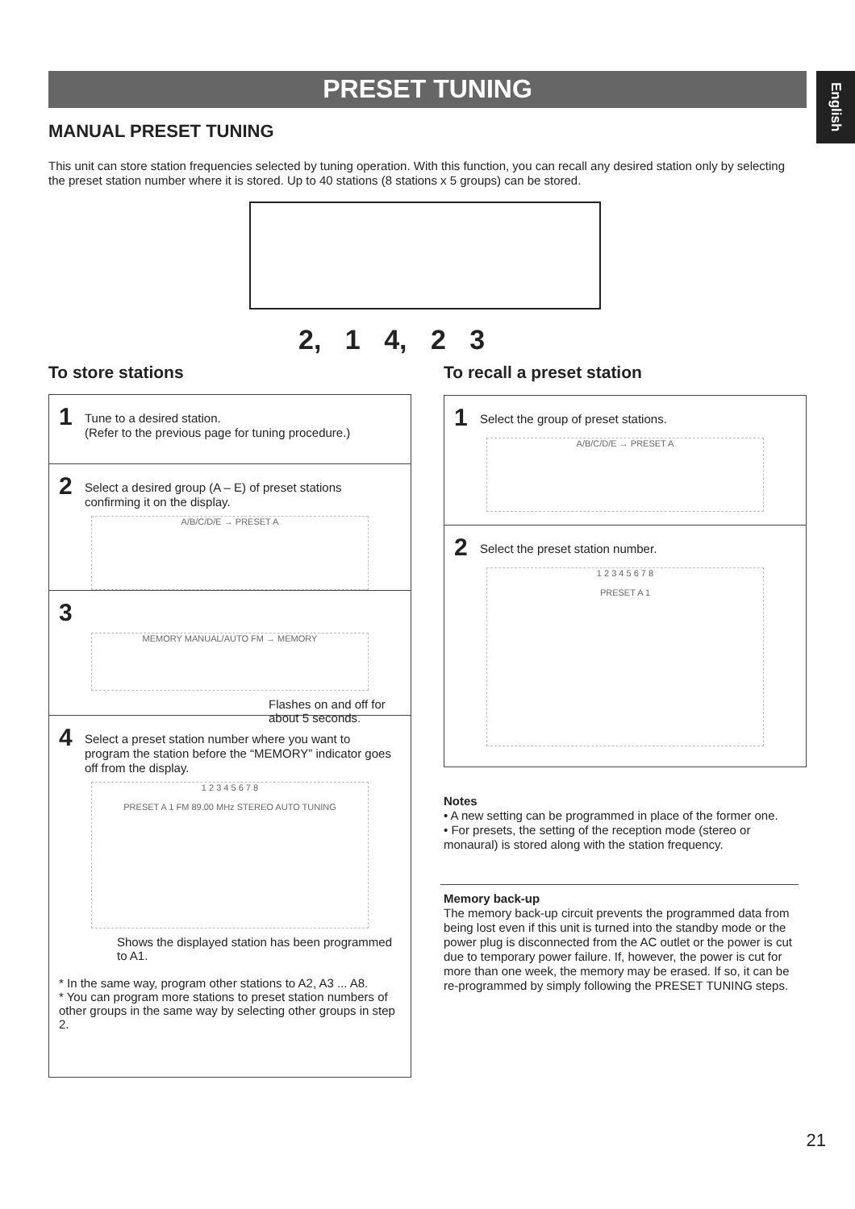PRESET TUNING
English
MANUAL PRESET TUNING
This unit can store station frequencies selected by tuning operation. With this function, you can recall any desired station only by selecting the preset station number where it is stored. Up to 40 stations (8 stations x 5 groups) can be stored.
2, 1 4, 2 3
To store stations To recall a preset station
1 Tune to a desired station.
(Refer to the previous page for tuning procedure.)
2 Select a desired group (A – E) of preset stations confirming it on the display.
A/B/C/D/E → PRESET A
3
MEMORY MANUAL/AUTO FM → MEMORY
Flashes on and off for about 5 seconds.
4 Select a preset station number where you want to program the station before the “MEMORY” indicator goes off from the display.
1 2 3 4 5 6 7 8
PRESET A 1 FM 89.00 MHz STEREO AUTO TUNING
Shows the displayed station has been programmed to A1.
* In the same way, program other stations to A2, A3 ... A8.
* You can program more stations to preset station numbers of other groups in the same way by selecting other groups in step 2.
1 Select the group of preset stations.
A/B/C/D/E → PRESET A
2 Select the preset station number.
1 2 3 4 5 6 7 8
PRESET A 1
Notes
• A new setting can be programmed in place of the former one.
• For presets, the setting of the reception mode (stereo or monaural) is stored along with the station frequency.
Memory back-up
The memory back-up circuit prevents the programmed data from being lost even if this unit is turned into the standby mode or the power plug is disconnected from the AC outlet or the power is cut due to temporary power failure. If, however, the power is cut for more than one week, the memory may be erased. If so, it can be re-programmed by simply following the PRESET TUNING steps.
21